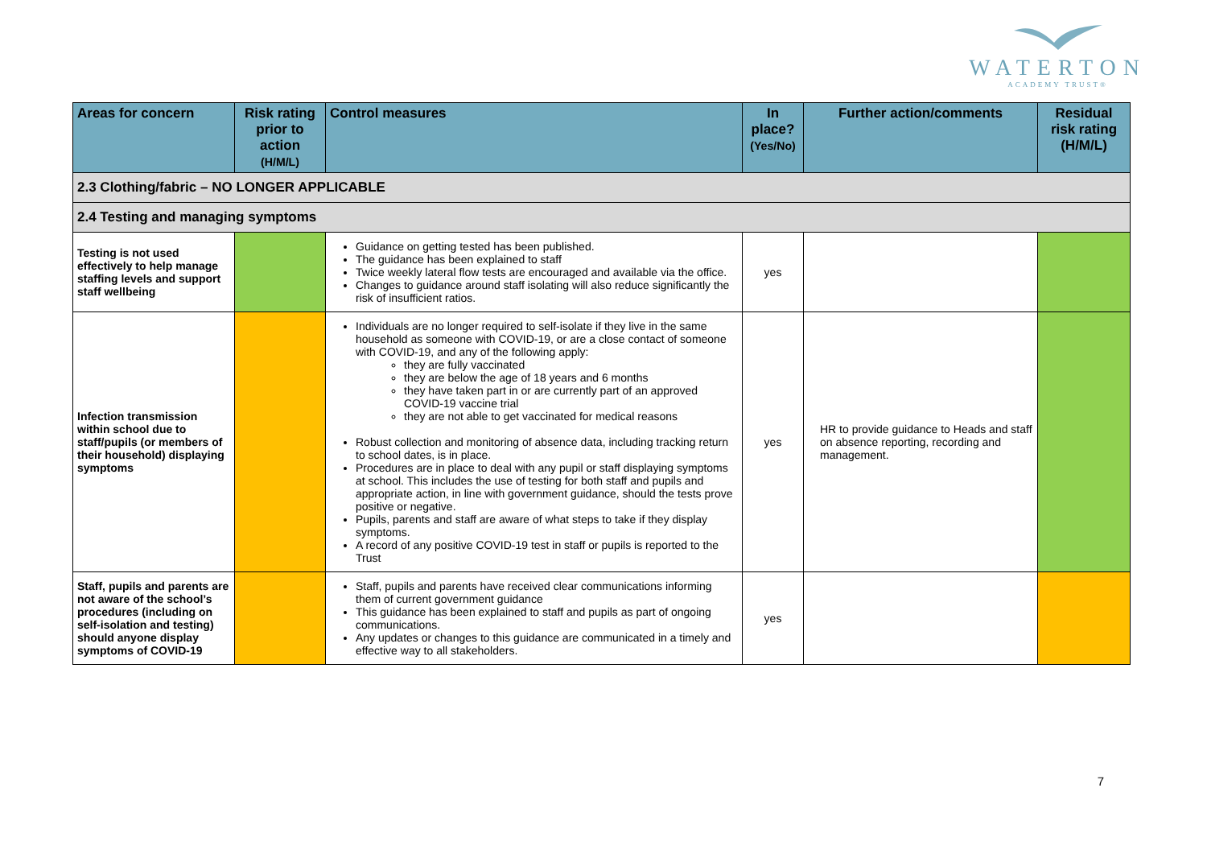WATERTON
ACADEMY TRUST®
| Areas for concern | Risk rating prior to action (H/M/L) | Control measures | In place? (Yes/No) | Further action/comments | Residual risk rating (H/M/L) |
| --- | --- | --- | --- | --- | --- |
| 2.3 Clothing/fabric – NO LONGER APPLICABLE | | | | | |
| 2.4 Testing and managing symptoms | | | | | |
| Testing is not used effectively to help manage staffing levels and support staff wellbeing | | Guidance on getting tested has been published. The guidance has been explained to staff Twice weekly lateral flow tests are encouraged and available via the office. Changes to guidance around staff isolating will also reduce significantly the risk of insufficient ratios. | yes | | |
| Infection transmission within school due to staff/pupils (or members of their household) displaying symptoms | | Individuals are no longer required to self-isolate if they live in the same household as someone with COVID-19, or are a close contact of someone with COVID-19, and any of the following apply: they are fully vaccinated they are below the age of 18 years and 6 months they have taken part in or are currently part of an approved COVID-19 vaccine trial they are not able to get vaccinated for medical reasons Robust collection and monitoring of absence data, including tracking return to school dates, is in place. Procedures are in place to deal with any pupil or staff displaying symptoms at school. This includes the use of testing for both staff and pupils and appropriate action, in line with government guidance, should the tests prove positive or negative. Pupils, parents and staff are aware of what steps to take if they display symptoms. A record of any positive COVID-19 test in staff or pupils is reported to the Trust | yes | HR to provide guidance to Heads and staff on absence reporting, recording and management. | |
| Staff, pupils and parents are not aware of the school’s procedures (including on self-isolation and testing) should anyone display symptoms of COVID-19 | | Staff, pupils and parents have received clear communications informing them of current government guidance This guidance has been explained to staff and pupils as part of ongoing communications. Any updates or changes to this guidance are communicated in a timely and effective way to all stakeholders. | yes | | |
7